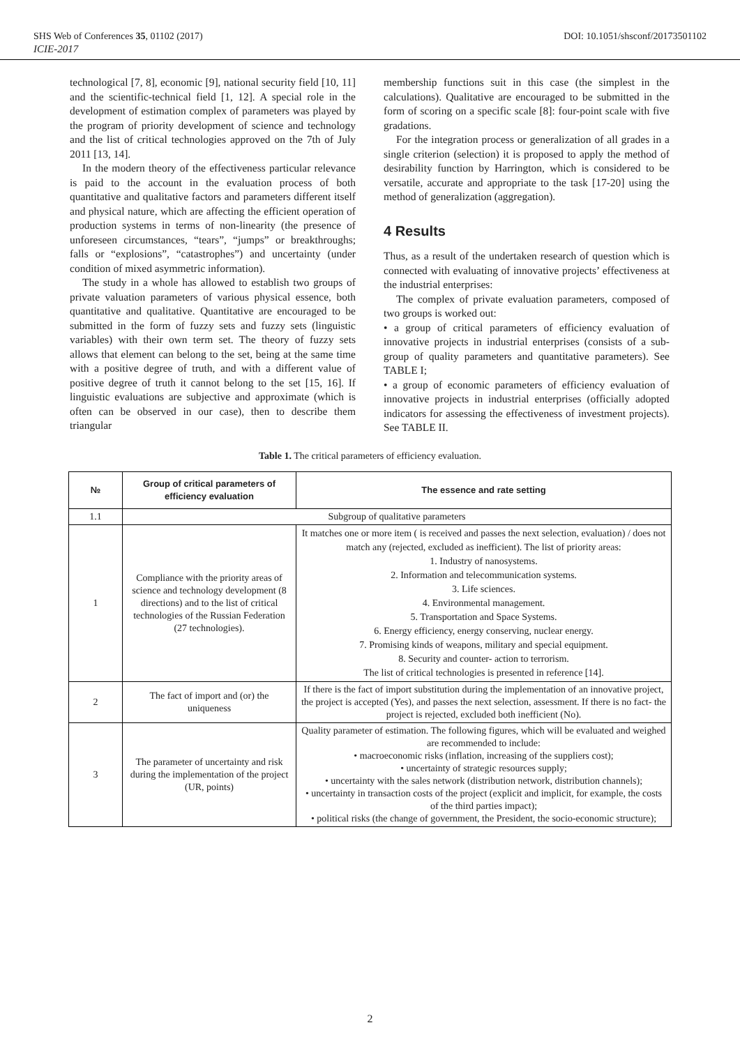SHS Web of Conferences 35, 01102 (2017) DOI: 10.1051/shsconf/20173501102
ICIE-2017
technological [7, 8], economic [9], national security field [10, 11] and the scientific-technical field [1, 12]. A special role in the development of estimation complex of parameters was played by the program of priority development of science and technology and the list of critical technologies approved on the 7th of July 2011 [13, 14].
In the modern theory of the effectiveness particular relevance is paid to the account in the evaluation process of both quantitative and qualitative factors and parameters different itself and physical nature, which are affecting the efficient operation of production systems in terms of non-linearity (the presence of unforeseen circumstances, “tears”, “jumps” or breakthroughs; falls or “explosions”, “catastrophes”) and uncertainty (under condition of mixed asymmetric information).
The study in a whole has allowed to establish two groups of private valuation parameters of various physical essence, both quantitative and qualitative. Quantitative are encouraged to be submitted in the form of fuzzy sets and fuzzy sets (linguistic variables) with their own term set. The theory of fuzzy sets allows that element can belong to the set, being at the same time with a positive degree of truth, and with a different value of positive degree of truth it cannot belong to the set [15, 16]. If linguistic evaluations are subjective and approximate (which is often can be observed in our case), then to describe them triangular
membership functions suit in this case (the simplest in the calculations). Qualitative are encouraged to be submitted in the form of scoring on a specific scale [8]: four-point scale with five gradations.
For the integration process or generalization of all grades in a single criterion (selection) it is proposed to apply the method of desirability function by Harrington, which is considered to be versatile, accurate and appropriate to the task [17-20] using the method of generalization (aggregation).
4 Results
Thus, as a result of the undertaken research of question which is connected with evaluating of innovative projects’ effectiveness at the industrial enterprises:
The complex of private evaluation parameters, composed of two groups is worked out:
• a group of critical parameters of efficiency evaluation of innovative projects in industrial enterprises (consists of a sub-group of quality parameters and quantitative parameters). See TABLE I;
• a group of economic parameters of efficiency evaluation of innovative projects in industrial enterprises (officially adopted indicators for assessing the effectiveness of investment projects). See TABLE II.
Table 1. The critical parameters of efficiency evaluation.
| № | Group of critical parameters of efficiency evaluation | The essence and rate setting |
| --- | --- | --- |
| 1.1 | Subgroup of qualitative parameters | |
| 1 | Compliance with the priority areas of science and technology development (8 directions) and to the list of critical technologies of the Russian Federation (27 technologies). | It matches one or more item ( is received and passes the next selection, evaluation) / does not match any (rejected, excluded as inefficient). The list of priority areas: 1. Industry of nanosystems. 2. Information and telecommunication systems. 3. Life sciences. 4. Environmental management. 5. Transportation and Space Systems. 6. Energy efficiency, energy conserving, nuclear energy. 7. Promising kinds of weapons, military and special equipment. 8. Security and counter- action to terrorism. The list of critical technologies is presented in reference [14]. |
| 2 | The fact of import and (or) the uniqueness | If there is the fact of import substitution during the implementation of an innovative project, the project is accepted (Yes), and passes the next selection, assessment. If there is no fact- the project is rejected, excluded both inefficient (No). |
| 3 | The parameter of uncertainty and risk during the implementation of the project (UR, points) | Quality parameter of estimation. The following figures, which will be evaluated and weighed are recommended to include: • macroeconomic risks (inflation, increasing of the suppliers cost); • uncertainty of strategic resources supply; • uncertainty with the sales network (distribution network, distribution channels); • uncertainty in transaction costs of the project (explicit and implicit, for example, the costs of the third parties impact); • political risks (the change of government, the President, the socio-economic structure); |
2